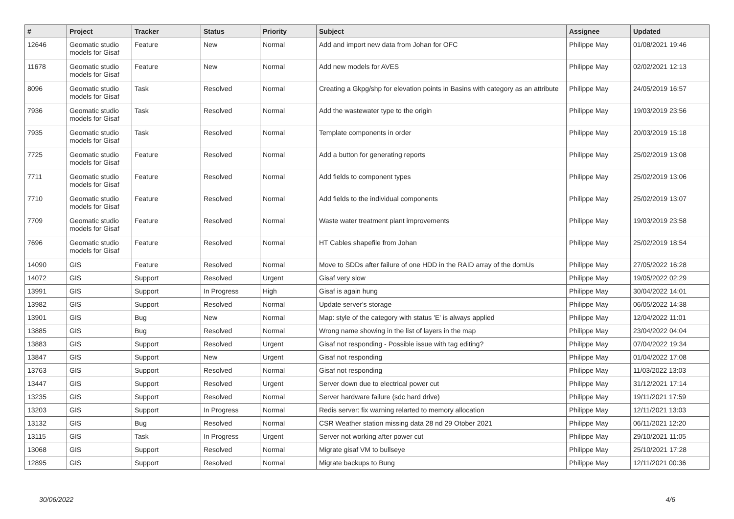| # | Project | Tracker | Status | Priority | Subject | Assignee | Updated |
| --- | --- | --- | --- | --- | --- | --- | --- |
| 12646 | Geomatic studio models for Gisaf | Feature | New | Normal | Add and import new data from Johan for OFC | Philippe May | 01/08/2021 19:46 |
| 11678 | Geomatic studio models for Gisaf | Feature | New | Normal | Add new models for AVES | Philippe May | 02/02/2021 12:13 |
| 8096 | Geomatic studio models for Gisaf | Task | Resolved | Normal | Creating a Gkpg/shp for elevation points in Basins with category as an attribute | Philippe May | 24/05/2019 16:57 |
| 7936 | Geomatic studio models for Gisaf | Task | Resolved | Normal | Add the wastewater type to the origin | Philippe May | 19/03/2019 23:56 |
| 7935 | Geomatic studio models for Gisaf | Task | Resolved | Normal | Template components in order | Philippe May | 20/03/2019 15:18 |
| 7725 | Geomatic studio models for Gisaf | Feature | Resolved | Normal | Add a button for generating reports | Philippe May | 25/02/2019 13:08 |
| 7711 | Geomatic studio models for Gisaf | Feature | Resolved | Normal | Add fields to component types | Philippe May | 25/02/2019 13:06 |
| 7710 | Geomatic studio models for Gisaf | Feature | Resolved | Normal | Add fields to the individual components | Philippe May | 25/02/2019 13:07 |
| 7709 | Geomatic studio models for Gisaf | Feature | Resolved | Normal | Waste water treatment plant improvements | Philippe May | 19/03/2019 23:58 |
| 7696 | Geomatic studio models for Gisaf | Feature | Resolved | Normal | HT Cables shapefile from Johan | Philippe May | 25/02/2019 18:54 |
| 14090 | GIS | Feature | Resolved | Normal | Move to SDDs after failure of one HDD in the RAID array of the domUs | Philippe May | 27/05/2022 16:28 |
| 14072 | GIS | Support | Resolved | Urgent | Gisaf very slow | Philippe May | 19/05/2022 02:29 |
| 13991 | GIS | Support | In Progress | High | Gisaf is again hung | Philippe May | 30/04/2022 14:01 |
| 13982 | GIS | Support | Resolved | Normal | Update server's storage | Philippe May | 06/05/2022 14:38 |
| 13901 | GIS | Bug | New | Normal | Map: style of the category with status 'E' is always applied | Philippe May | 12/04/2022 11:01 |
| 13885 | GIS | Bug | Resolved | Normal | Wrong name showing in the list of layers in the map | Philippe May | 23/04/2022 04:04 |
| 13883 | GIS | Support | Resolved | Urgent | Gisaf not responding - Possible issue with tag editing? | Philippe May | 07/04/2022 19:34 |
| 13847 | GIS | Support | New | Urgent | Gisaf not responding | Philippe May | 01/04/2022 17:08 |
| 13763 | GIS | Support | Resolved | Normal | Gisaf not responding | Philippe May | 11/03/2022 13:03 |
| 13447 | GIS | Support | Resolved | Urgent | Server down due to electrical power cut | Philippe May | 31/12/2021 17:14 |
| 13235 | GIS | Support | Resolved | Normal | Server hardware failure (sdc hard drive) | Philippe May | 19/11/2021 17:59 |
| 13203 | GIS | Support | In Progress | Normal | Redis server: fix warning relarted to memory allocation | Philippe May | 12/11/2021 13:03 |
| 13132 | GIS | Bug | Resolved | Normal | CSR Weather station missing data 28 nd 29 Otober 2021 | Philippe May | 06/11/2021 12:20 |
| 13115 | GIS | Task | In Progress | Urgent | Server not working after power cut | Philippe May | 29/10/2021 11:05 |
| 13068 | GIS | Support | Resolved | Normal | Migrate gisaf VM to bullseye | Philippe May | 25/10/2021 17:28 |
| 12895 | GIS | Support | Resolved | Normal | Migrate backups to Bung | Philippe May | 12/11/2021 00:36 |
30/06/2022 4/6